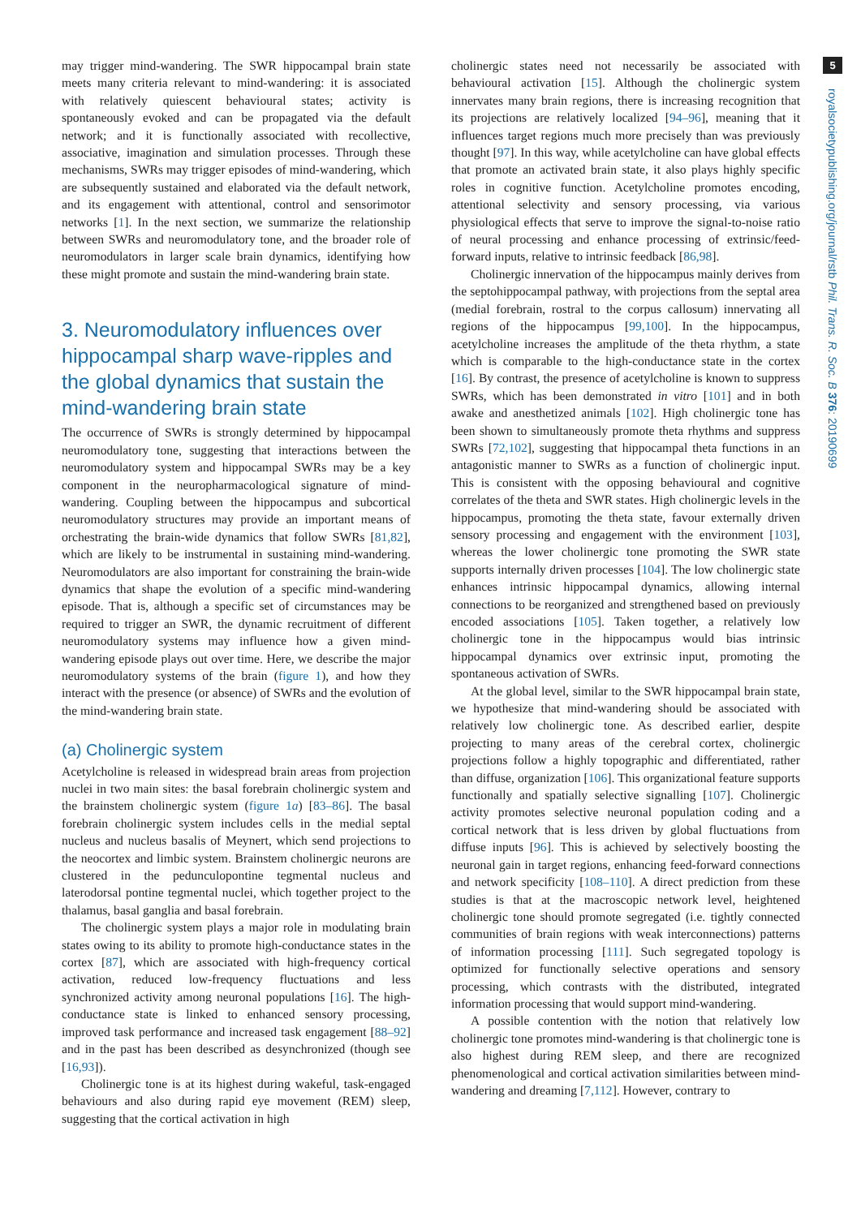may trigger mind-wandering. The SWR hippocampal brain state meets many criteria relevant to mind-wandering: it is associated with relatively quiescent behavioural states; activity is spontaneously evoked and can be propagated via the default network; and it is functionally associated with recollective, associative, imagination and simulation processes. Through these mechanisms, SWRs may trigger episodes of mind-wandering, which are subsequently sustained and elaborated via the default network, and its engagement with attentional, control and sensorimotor networks [1]. In the next section, we summarize the relationship between SWRs and neuromodulatory tone, and the broader role of neuromodulators in larger scale brain dynamics, identifying how these might promote and sustain the mind-wandering brain state.
3. Neuromodulatory influences over hippocampal sharp wave-ripples and the global dynamics that sustain the mind-wandering brain state
The occurrence of SWRs is strongly determined by hippocampal neuromodulatory tone, suggesting that interactions between the neuromodulatory system and hippocampal SWRs may be a key component in the neuropharmacological signature of mind-wandering. Coupling between the hippocampus and subcortical neuromodulatory structures may provide an important means of orchestrating the brain-wide dynamics that follow SWRs [81,82], which are likely to be instrumental in sustaining mind-wandering. Neuromodulators are also important for constraining the brain-wide dynamics that shape the evolution of a specific mind-wandering episode. That is, although a specific set of circumstances may be required to trigger an SWR, the dynamic recruitment of different neuromodulatory systems may influence how a given mind-wandering episode plays out over time. Here, we describe the major neuromodulatory systems of the brain (figure 1), and how they interact with the presence (or absence) of SWRs and the evolution of the mind-wandering brain state.
(a) Cholinergic system
Acetylcholine is released in widespread brain areas from projection nuclei in two main sites: the basal forebrain cholinergic system and the brainstem cholinergic system (figure 1a) [83–86]. The basal forebrain cholinergic system includes cells in the medial septal nucleus and nucleus basalis of Meynert, which send projections to the neocortex and limbic system. Brainstem cholinergic neurons are clustered in the pedunculopontine tegmental nucleus and laterodorsal pontine tegmental nuclei, which together project to the thalamus, basal ganglia and basal forebrain.
The cholinergic system plays a major role in modulating brain states owing to its ability to promote high-conductance states in the cortex [87], which are associated with high-frequency cortical activation, reduced low-frequency fluctuations and less synchronized activity among neuronal populations [16]. The high-conductance state is linked to enhanced sensory processing, improved task performance and increased task engagement [88–92] and in the past has been described as desynchronized (though see [16,93]).
Cholinergic tone is at its highest during wakeful, task-engaged behaviours and also during rapid eye movement (REM) sleep, suggesting that the cortical activation in high
cholinergic states need not necessarily be associated with behavioural activation [15]. Although the cholinergic system innervates many brain regions, there is increasing recognition that its projections are relatively localized [94–96], meaning that it influences target regions much more precisely than was previously thought [97]. In this way, while acetylcholine can have global effects that promote an activated brain state, it also plays highly specific roles in cognitive function. Acetylcholine promotes encoding, attentional selectivity and sensory processing, via various physiological effects that serve to improve the signal-to-noise ratio of neural processing and enhance processing of extrinsic/feed-forward inputs, relative to intrinsic feedback [86,98].
Cholinergic innervation of the hippocampus mainly derives from the septohippocampal pathway, with projections from the septal area (medial forebrain, rostral to the corpus callosum) innervating all regions of the hippocampus [99,100]. In the hippocampus, acetylcholine increases the amplitude of the theta rhythm, a state which is comparable to the high-conductance state in the cortex [16]. By contrast, the presence of acetylcholine is known to suppress SWRs, which has been demonstrated in vitro [101] and in both awake and anesthetized animals [102]. High cholinergic tone has been shown to simultaneously promote theta rhythms and suppress SWRs [72,102], suggesting that hippocampal theta functions in an antagonistic manner to SWRs as a function of cholinergic input. This is consistent with the opposing behavioural and cognitive correlates of the theta and SWR states. High cholinergic levels in the hippocampus, promoting the theta state, favour externally driven sensory processing and engagement with the environment [103], whereas the lower cholinergic tone promoting the SWR state supports internally driven processes [104]. The low cholinergic state enhances intrinsic hippocampal dynamics, allowing internal connections to be reorganized and strengthened based on previously encoded associations [105]. Taken together, a relatively low cholinergic tone in the hippocampus would bias intrinsic hippocampal dynamics over extrinsic input, promoting the spontaneous activation of SWRs.
At the global level, similar to the SWR hippocampal brain state, we hypothesize that mind-wandering should be associated with relatively low cholinergic tone. As described earlier, despite projecting to many areas of the cerebral cortex, cholinergic projections follow a highly topographic and differentiated, rather than diffuse, organization [106]. This organizational feature supports functionally and spatially selective signalling [107]. Cholinergic activity promotes selective neuronal population coding and a cortical network that is less driven by global fluctuations from diffuse inputs [96]. This is achieved by selectively boosting the neuronal gain in target regions, enhancing feed-forward connections and network specificity [108–110]. A direct prediction from these studies is that at the macroscopic network level, heightened cholinergic tone should promote segregated (i.e. tightly connected communities of brain regions with weak interconnections) patterns of information processing [111]. Such segregated topology is optimized for functionally selective operations and sensory processing, which contrasts with the distributed, integrated information processing that would support mind-wandering.
A possible contention with the notion that relatively low cholinergic tone promotes mind-wandering is that cholinergic tone is also highest during REM sleep, and there are recognized phenomenological and cortical activation similarities between mind-wandering and dreaming [7,112]. However, contrary to
5
royalsocietypublishing.org/journal/rstb Phil. Trans. R. Soc. B 376: 20190699